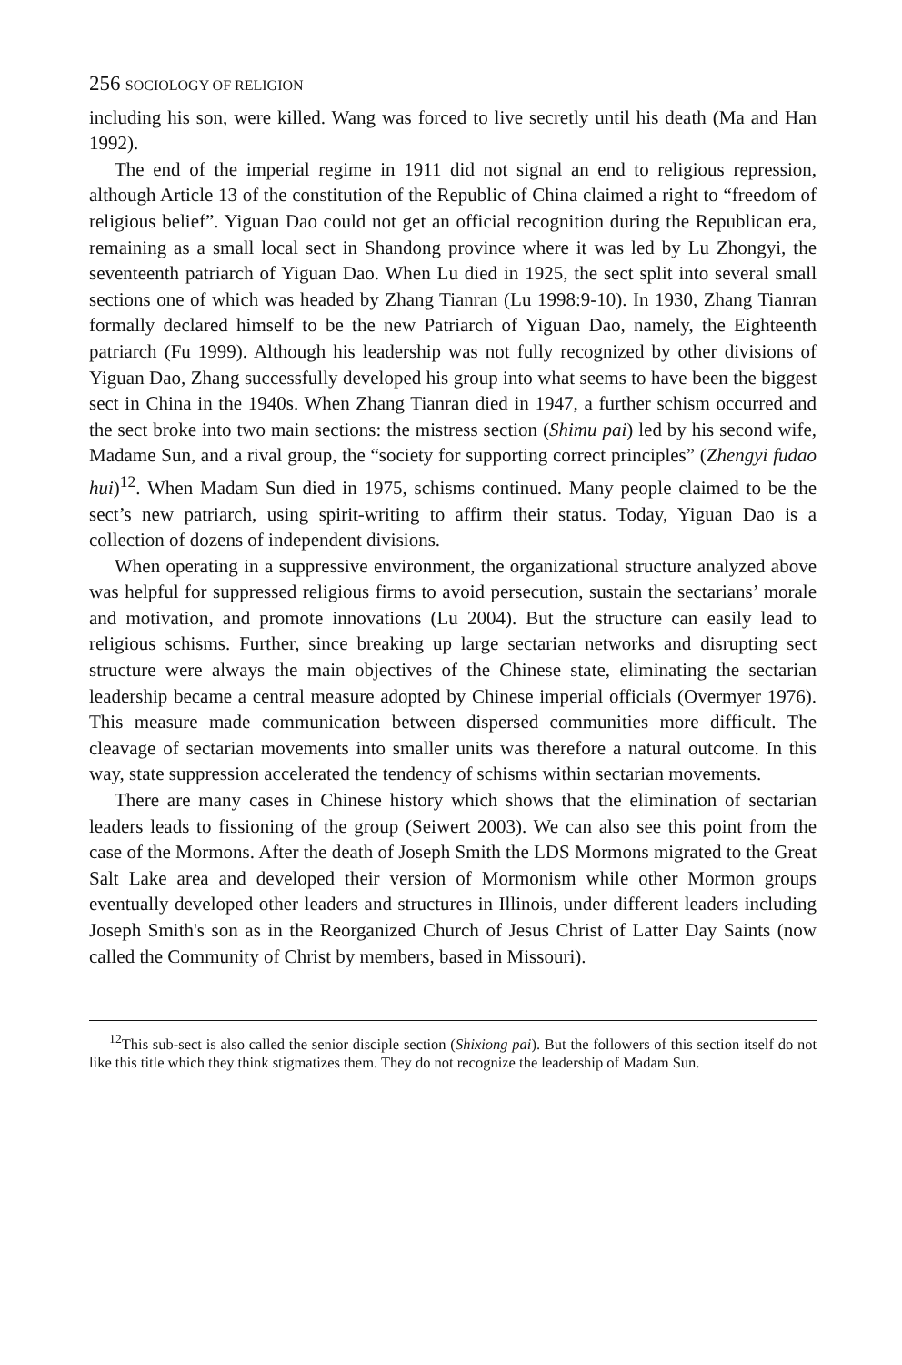256 SOCIOLOGY OF RELIGION
including his son, were killed. Wang was forced to live secretly until his death (Ma and Han 1992).
The end of the imperial regime in 1911 did not signal an end to religious repression, although Article 13 of the constitution of the Republic of China claimed a right to “freedom of religious belief”. Yiguan Dao could not get an official recognition during the Republican era, remaining as a small local sect in Shandong province where it was led by Lu Zhongyi, the seventeenth patriarch of Yiguan Dao. When Lu died in 1925, the sect split into several small sections one of which was headed by Zhang Tianran (Lu 1998:9-10). In 1930, Zhang Tianran formally declared himself to be the new Patriarch of Yiguan Dao, namely, the Eighteenth patriarch (Fu 1999). Although his leadership was not fully recognized by other divisions of Yiguan Dao, Zhang successfully developed his group into what seems to have been the biggest sect in China in the 1940s. When Zhang Tianran died in 1947, a further schism occurred and the sect broke into two main sections: the mistress section (Shimu pai) led by his second wife, Madame Sun, and a rival group, the “society for supporting correct principles” (Zhengyi fudao hui)<sup>12</sup>. When Madam Sun died in 1975, schisms continued. Many people claimed to be the sect’s new patriarch, using spirit-writing to affirm their status. Today, Yiguan Dao is a collection of dozens of independent divisions.
When operating in a suppressive environment, the organizational structure analyzed above was helpful for suppressed religious firms to avoid persecution, sustain the sectarians’ morale and motivation, and promote innovations (Lu 2004). But the structure can easily lead to religious schisms. Further, since breaking up large sectarian networks and disrupting sect structure were always the main objectives of the Chinese state, eliminating the sectarian leadership became a central measure adopted by Chinese imperial officials (Overmyer 1976). This measure made communication between dispersed communities more difficult. The cleavage of sectarian movements into smaller units was therefore a natural outcome. In this way, state suppression accelerated the tendency of schisms within sectarian movements.
There are many cases in Chinese history which shows that the elimination of sectarian leaders leads to fissioning of the group (Seiwert 2003). We can also see this point from the case of the Mormons. After the death of Joseph Smith the LDS Mormons migrated to the Great Salt Lake area and developed their version of Mormonism while other Mormon groups eventually developed other leaders and structures in Illinois, under different leaders including Joseph Smith's son as in the Reorganized Church of Jesus Christ of Latter Day Saints (now called the Community of Christ by members, based in Missouri).
<sup>12</sup> This sub-sect is also called the senior disciple section (Shixiong pai). But the followers of this section itself do not like this title which they think stigmatizes them. They do not recognize the leadership of Madam Sun.